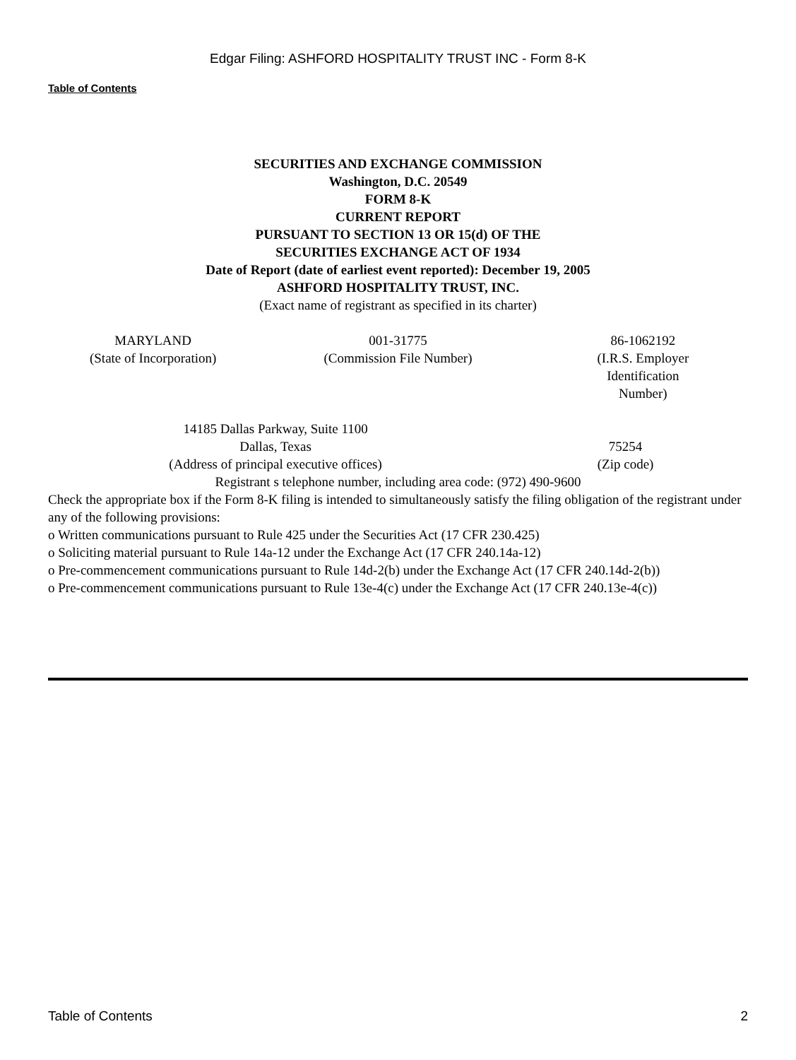Edgar Filing: ASHFORD HOSPITALITY TRUST INC - Form 8-K
Table of Contents
SECURITIES AND EXCHANGE COMMISSION
Washington, D.C. 20549
FORM 8-K
CURRENT REPORT
PURSUANT TO SECTION 13 OR 15(d) OF THE
SECURITIES EXCHANGE ACT OF 1934
Date of Report (date of earliest event reported): December 19, 2005
ASHFORD HOSPITALITY TRUST, INC.
(Exact name of registrant as specified in its charter)
| MARYLAND (State of Incorporation) | 001-31775 (Commission File Number) | 86-1062192 (I.R.S. Employer Identification Number) |
| 14185 Dallas Parkway, Suite 1100 Dallas, Texas (Address of principal executive offices) | 75254 (Zip code) |
Registrant s telephone number, including area code: (972) 490-9600
Check the appropriate box if the Form 8-K filing is intended to simultaneously satisfy the filing obligation of the registrant under any of the following provisions:
o Written communications pursuant to Rule 425 under the Securities Act (17 CFR 230.425)
o Soliciting material pursuant to Rule 14a-12 under the Exchange Act (17 CFR 240.14a-12)
o Pre-commencement communications pursuant to Rule 14d-2(b) under the Exchange Act (17 CFR 240.14d-2(b))
o Pre-commencement communications pursuant to Rule 13e-4(c) under the Exchange Act (17 CFR 240.13e-4(c))
Table of Contents 2